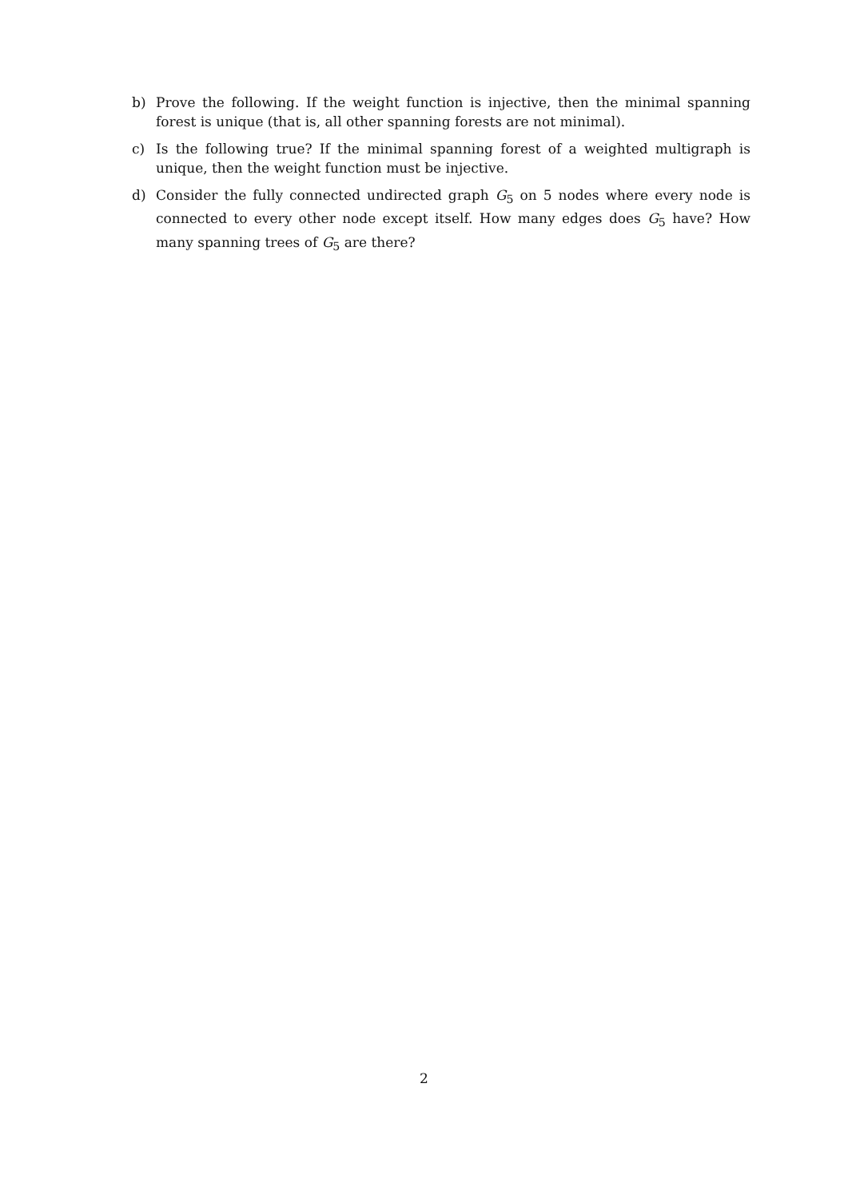b) Prove the following. If the weight function is injective, then the minimal spanning forest is unique (that is, all other spanning forests are not minimal).
c) Is the following true? If the minimal spanning forest of a weighted multigraph is unique, then the weight function must be injective.
d) Consider the fully connected undirected graph G<sub>5</sub> on 5 nodes where every node is connected to every other node except itself. How many edges does G<sub>5</sub> have? How many spanning trees of G<sub>5</sub> are there?
2